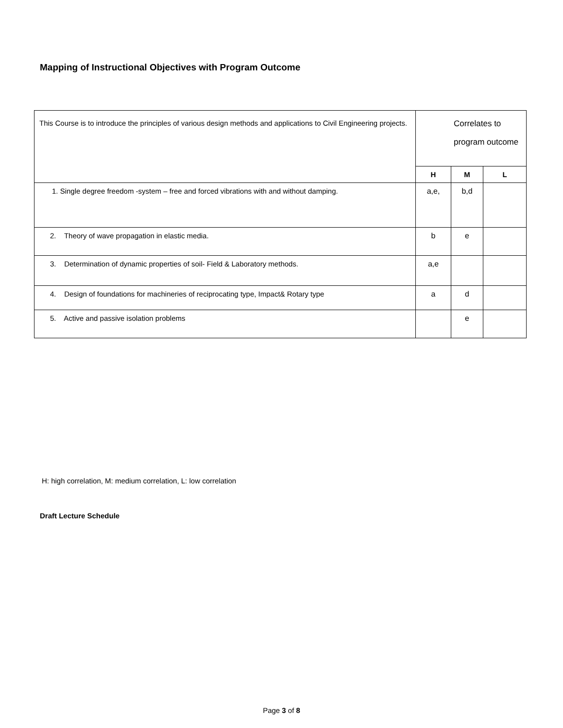Mapping of Instructional Objectives with Program Outcome
| This Course is to introduce the principles of various design methods and applications to Civil Engineering projects. | Correlates to program outcome | | |
| | H | M | L |
| 1. Single degree freedom -system – free and forced vibrations with and without damping. | a,e, | b,d | |
| 2. Theory of wave propagation in elastic media. | b | e | |
| 3. Determination of dynamic properties of soil- Field & Laboratory methods. | a,e | | |
| 4. Design of foundations for machineries of reciprocating type, Impact& Rotary type | a | d | |
| 5. Active and passive isolation problems | | e | |
H: high correlation, M: medium correlation, L: low correlation
Draft Lecture Schedule
Page 3 of 8